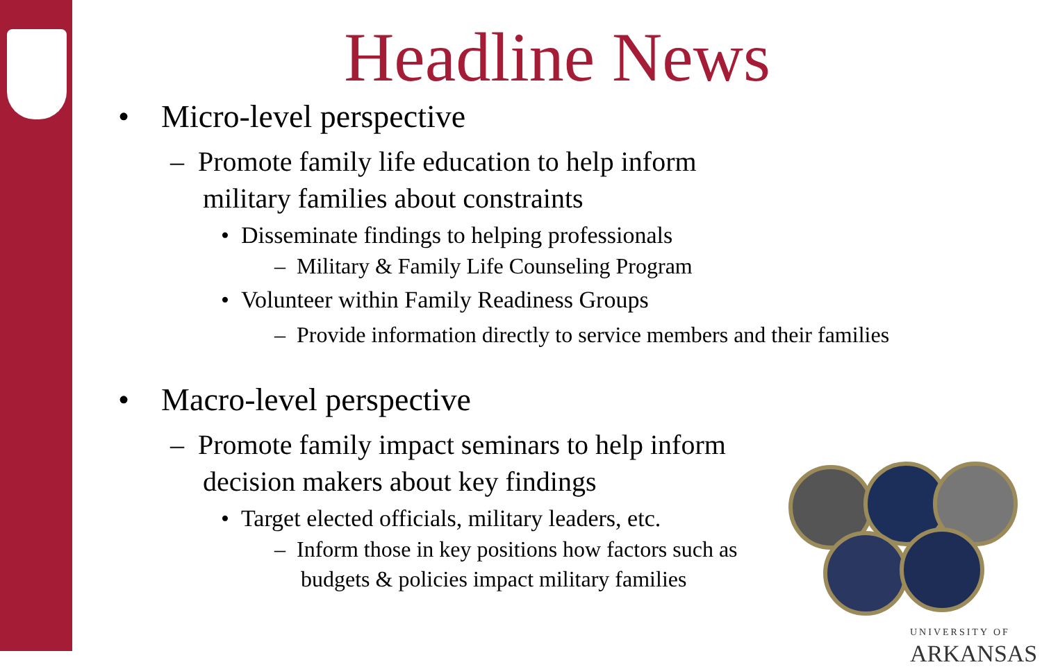Headline News
• Micro-level perspective
– Promote family life education to help inform military families about constraints
• Disseminate findings to helping professionals
– Military & Family Life Counseling Program
• Volunteer within Family Readiness Groups
– Provide information directly to service members and their families
• Macro-level perspective
– Promote family impact seminars to help inform decision makers about key findings
• Target elected officials, military leaders, etc.
– Inform those in key positions how factors such as budgets & policies impact military families
UNIVERSITY OF
ARKANSAS